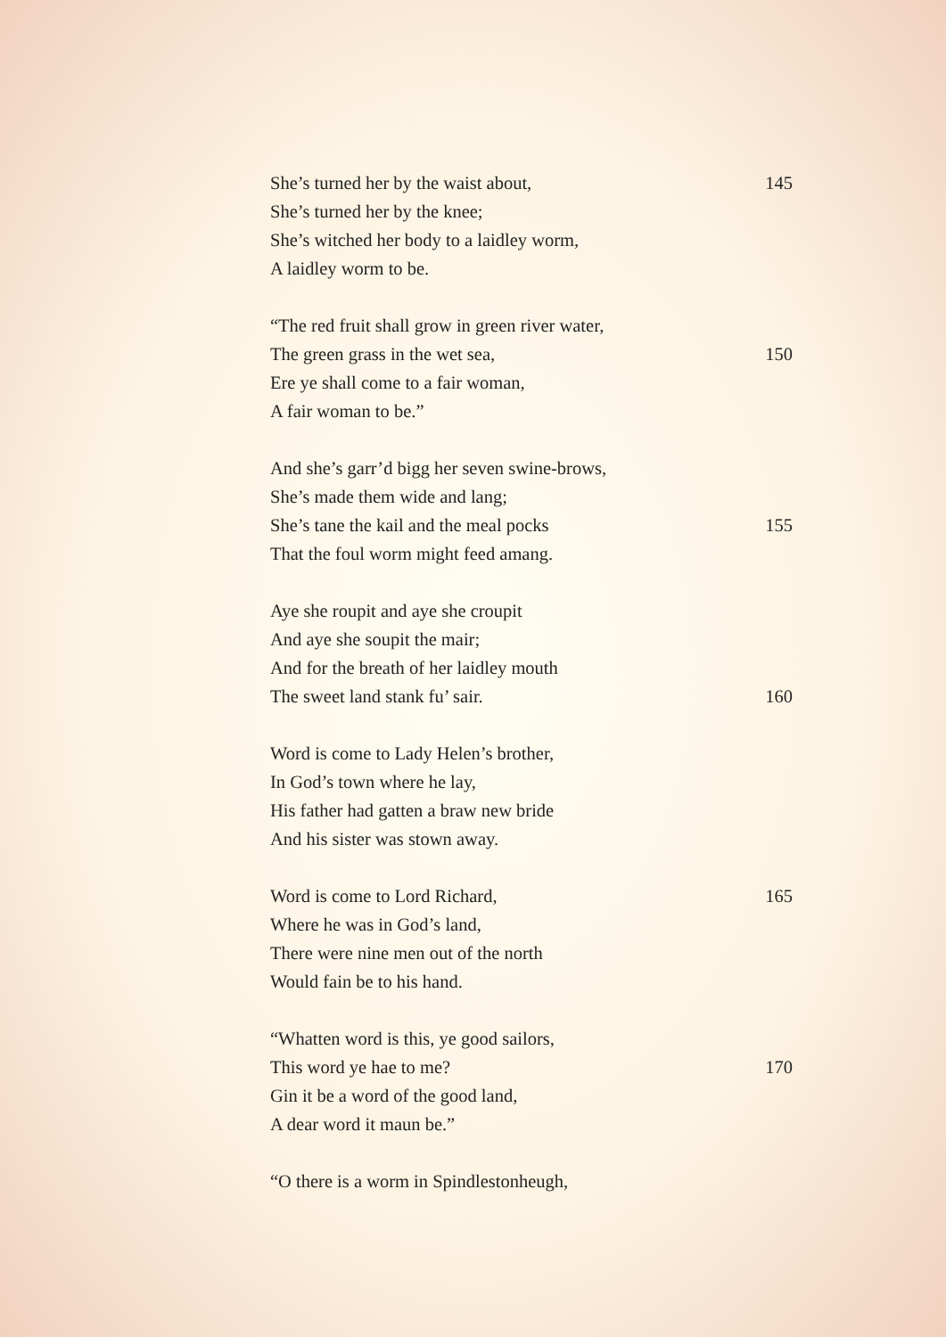She’s turned her by the waist about, 145
She’s turned her by the knee;
She’s witched her body to a laidley worm,
A laidley worm to be.
“The red fruit shall grow in green river water,
The green grass in the wet sea, 150
Ere ye shall come to a fair woman,
A fair woman to be.”
And she’s garr’d bigg her seven swine-brows,
She’s made them wide and lang;
She’s tane the kail and the meal pocks 155
That the foul worm might feed amang.
Aye she roupit and aye she croupit
And aye she soupit the mair;
And for the breath of her laidley mouth
The sweet land stank fu’ sair. 160
Word is come to Lady Helen’s brother,
In God’s town where he lay,
His father had gatten a braw new bride
And his sister was stown away.
Word is come to Lord Richard, 165
Where he was in God’s land,
There were nine men out of the north
Would fain be to his hand.
“Whatten word is this, ye good sailors,
This word ye hae to me? 170
Gin it be a word of the good land,
A dear word it maun be.”
“O there is a worm in Spindlestonheugh,